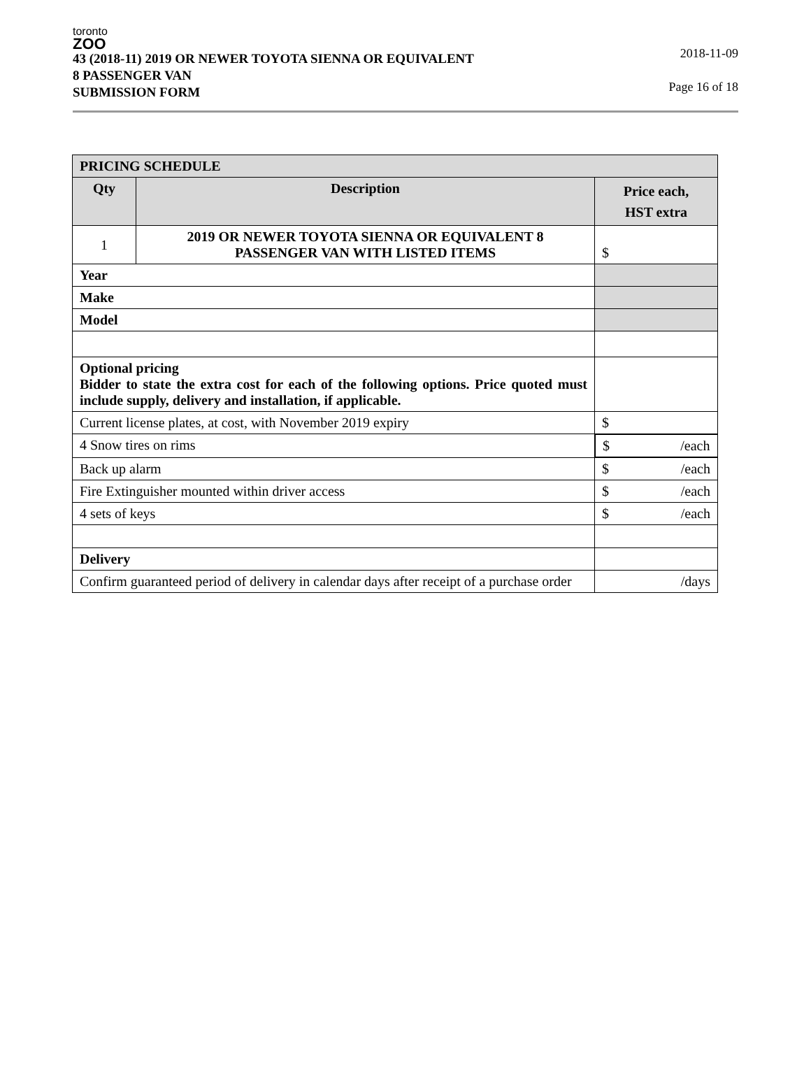toronto
ZOO
43 (2018-11) 2019 OR NEWER TOYOTA SIENNA OR EQUIVALENT
8 PASSENGER VAN
SUBMISSION FORM
2018-11-09
Page 16 of 18
| PRICING SCHEDULE | | |
| --- | --- | --- |
| Qty | Description | Price each, HST extra |
| 1 | 2019 OR NEWER TOYOTA SIENNA OR EQUIVALENT 8 PASSENGER VAN WITH LISTED ITEMS | $ |
| Year | | |
| Make | | |
| Model | | |
| Optional pricing Bidder to state the extra cost for each of the following options. Price quoted must include supply, delivery and installation, if applicable. | | |
| Current license plates, at cost, with November 2019 expiry | | $ |
| 4 Snow tires on rims | | $ /each |
| Back up alarm | | $ /each |
| Fire Extinguisher mounted within driver access | | $ /each |
| 4 sets of keys | | $ /each |
| Delivery | | |
| Confirm guaranteed period of delivery in calendar days after receipt of a purchase order | | /days |